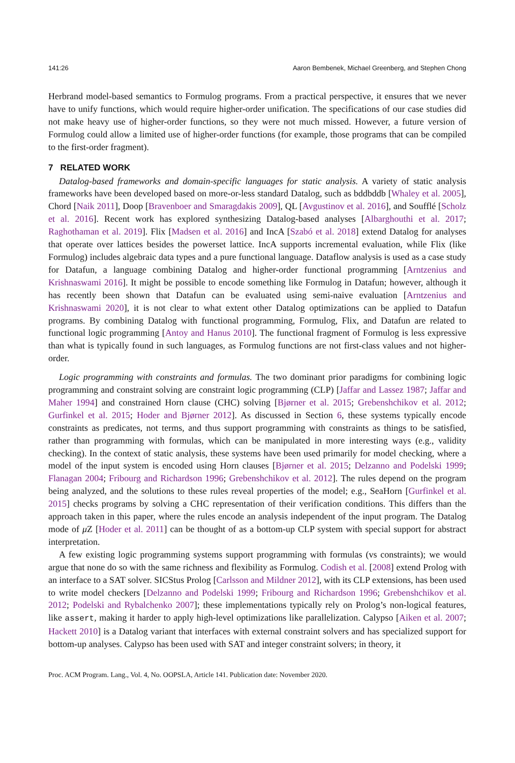141:26 Aaron Bembenek, Michael Greenberg, and Stephen Chong
Herbrand model-based semantics to Formulog programs. From a practical perspective, it ensures that we never have to unify functions, which would require higher-order unification. The specifications of our case studies did not make heavy use of higher-order functions, so they were not much missed. However, a future version of Formulog could allow a limited use of higher-order functions (for example, those programs that can be compiled to the first-order fragment).
7 RELATED WORK
Datalog-based frameworks and domain-specific languages for static analysis. A variety of static analysis frameworks have been developed based on more-or-less standard Datalog, such as bddbddb [Whaley et al. 2005], Chord [Naik 2011], Doop [Bravenboer and Smaragdakis 2009], QL [Avgustinov et al. 2016], and Soufflé [Scholz et al. 2016]. Recent work has explored synthesizing Datalog-based analyses [Albarghouthi et al. 2017; Raghothaman et al. 2019]. Flix [Madsen et al. 2016] and IncA [Szabó et al. 2018] extend Datalog for analyses that operate over lattices besides the powerset lattice. IncA supports incremental evaluation, while Flix (like Formulog) includes algebraic data types and a pure functional language. Dataflow analysis is used as a case study for Datafun, a language combining Datalog and higher-order functional programming [Arntzenius and Krishnaswami 2016]. It might be possible to encode something like Formulog in Datafun; however, although it has recently been shown that Datafun can be evaluated using semi-naive evaluation [Arntzenius and Krishnaswami 2020], it is not clear to what extent other Datalog optimizations can be applied to Datafun programs. By combining Datalog with functional programming, Formulog, Flix, and Datafun are related to functional logic programming [Antoy and Hanus 2010]. The functional fragment of Formulog is less expressive than what is typically found in such languages, as Formulog functions are not first-class values and not higher-order.
Logic programming with constraints and formulas. The two dominant prior paradigms for combining logic programming and constraint solving are constraint logic programming (CLP) [Jaffar and Lassez 1987; Jaffar and Maher 1994] and constrained Horn clause (CHC) solving [Bjørner et al. 2015; Grebenshchikov et al. 2012; Gurfinkel et al. 2015; Hoder and Bjørner 2012]. As discussed in Section 6, these systems typically encode constraints as predicates, not terms, and thus support programming with constraints as things to be satisfied, rather than programming with formulas, which can be manipulated in more interesting ways (e.g., validity checking). In the context of static analysis, these systems have been used primarily for model checking, where a model of the input system is encoded using Horn clauses [Bjørner et al. 2015; Delzanno and Podelski 1999; Flanagan 2004; Fribourg and Richardson 1996; Grebenshchikov et al. 2012]. The rules depend on the program being analyzed, and the solutions to these rules reveal properties of the model; e.g., SeaHorn [Gurfinkel et al. 2015] checks programs by solving a CHC representation of their verification conditions. This differs than the approach taken in this paper, where the rules encode an analysis independent of the input program. The Datalog mode of μ Z [Hoder et al. 2011] can be thought of as a bottom-up CLP system with special support for abstract interpretation.
A few existing logic programming systems support programming with formulas (vs constraints); we would argue that none do so with the same richness and flexibility as Formulog. Codish et al. [2008] extend Prolog with an interface to a SAT solver. SICStus Prolog [Carlsson and Mildner 2012], with its CLP extensions, has been used to write model checkers [Delzanno and Podelski 1999; Fribourg and Richardson 1996; Grebenshchikov et al. 2012; Podelski and Rybalchenko 2007]; these implementations typically rely on Prolog’s non-logical features, like assert, making it harder to apply high-level optimizations like parallelization. Calypso [Aiken et al. 2007; Hackett 2010] is a Datalog variant that interfaces with external constraint solvers and has specialized support for bottom-up analyses. Calypso has been used with SAT and integer constraint solvers; in theory, it
Proc. ACM Program. Lang., Vol. 4, No. OOPSLA, Article 141. Publication date: November 2020.